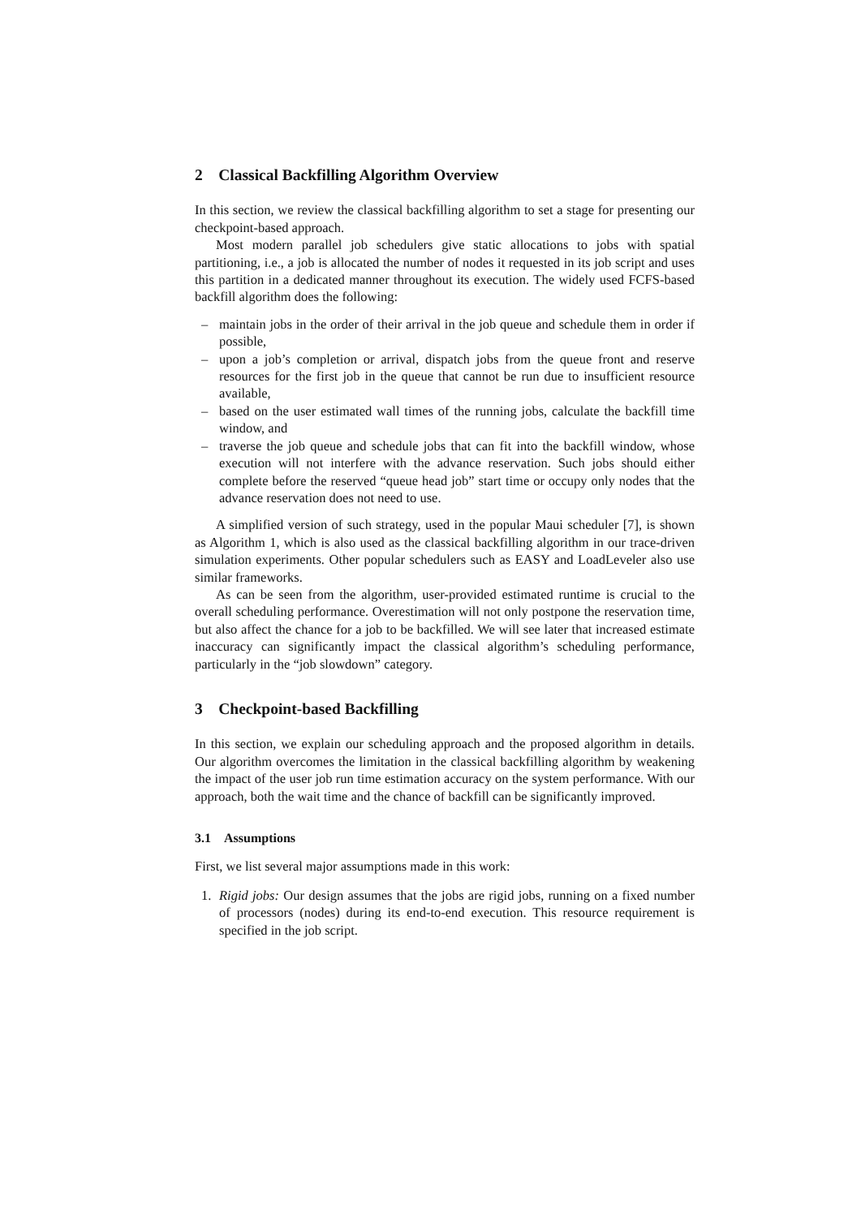2 Classical Backfilling Algorithm Overview
In this section, we review the classical backfilling algorithm to set a stage for presenting our checkpoint-based approach.
Most modern parallel job schedulers give static allocations to jobs with spatial partitioning, i.e., a job is allocated the number of nodes it requested in its job script and uses this partition in a dedicated manner throughout its execution. The widely used FCFS-based backfill algorithm does the following:
– maintain jobs in the order of their arrival in the job queue and schedule them in order if possible,
– upon a job’s completion or arrival, dispatch jobs from the queue front and reserve resources for the first job in the queue that cannot be run due to insufficient resource available,
– based on the user estimated wall times of the running jobs, calculate the backfill time window, and
– traverse the job queue and schedule jobs that can fit into the backfill window, whose execution will not interfere with the advance reservation. Such jobs should either complete before the reserved “queue head job” start time or occupy only nodes that the advance reservation does not need to use.
A simplified version of such strategy, used in the popular Maui scheduler [7], is shown as Algorithm 1, which is also used as the classical backfilling algorithm in our trace-driven simulation experiments. Other popular schedulers such as EASY and LoadLeveler also use similar frameworks.
As can be seen from the algorithm, user-provided estimated runtime is crucial to the overall scheduling performance. Overestimation will not only postpone the reservation time, but also affect the chance for a job to be backfilled. We will see later that increased estimate inaccuracy can significantly impact the classical algorithm’s scheduling performance, particularly in the “job slowdown” category.
3 Checkpoint-based Backfilling
In this section, we explain our scheduling approach and the proposed algorithm in details. Our algorithm overcomes the limitation in the classical backfilling algorithm by weakening the impact of the user job run time estimation accuracy on the system performance. With our approach, both the wait time and the chance of backfill can be significantly improved.
3.1 Assumptions
First, we list several major assumptions made in this work:
1. Rigid jobs: Our design assumes that the jobs are rigid jobs, running on a fixed number of processors (nodes) during its end-to-end execution. This resource requirement is specified in the job script.